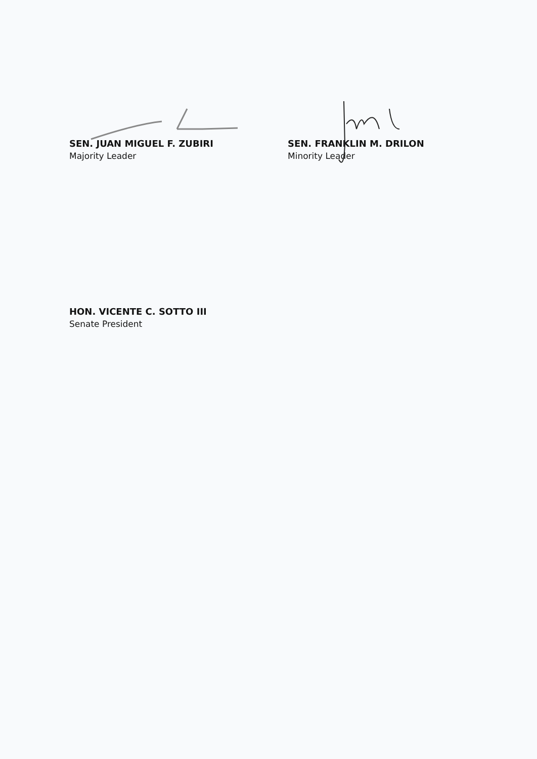SEN. JUAN MIGUEL F. ZUBIRI
Majority Leader
SEN. FRANKLIN M. DRILON
Minority Leader
HON. VICENTE C. SOTTO III
Senate President